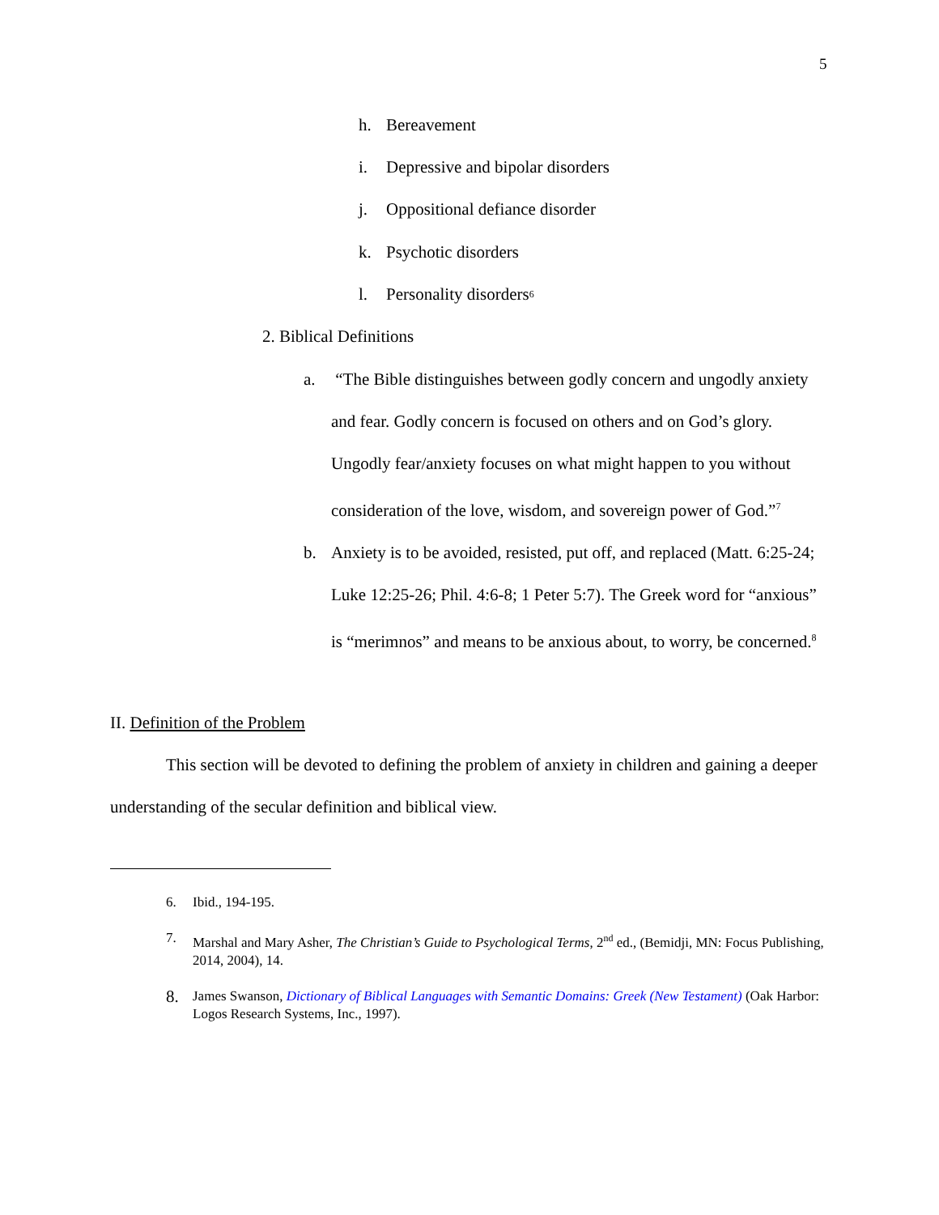5
h. Bereavement
i. Depressive and bipolar disorders
j. Oppositional defiance disorder
k. Psychotic disorders
l. Personality disorders<sup>6</sup>
2. Biblical Definitions
a. “The Bible distinguishes between godly concern and ungodly anxiety and fear. Godly concern is focused on others and on God’s glory. Ungodly fear/anxiety focuses on what might happen to you without consideration of the love, wisdom, and sovereign power of God.”<sup>7</sup>
b. Anxiety is to be avoided, resisted, put off, and replaced (Matt. 6:25-24; Luke 12:25-26; Phil. 4:6-8; 1 Peter 5:7). The Greek word for “anxious” is “merimnos” and means to be anxious about, to worry, be concerned.<sup>8</sup>
II. Definition of the Problem
This section will be devoted to defining the problem of anxiety in children and gaining a deeper understanding of the secular definition and biblical view.
6. Ibid., 194-195.
7. Marshal and Mary Asher, The Christian’s Guide to Psychological Terms, 2<sup>nd</sup> ed., (Bemidji, MN: Focus Publishing, 2014, 2004), 14.
8. James Swanson, Dictionary of Biblical Languages with Semantic Domains: Greek (New Testament) (Oak Harbor: Logos Research Systems, Inc., 1997).